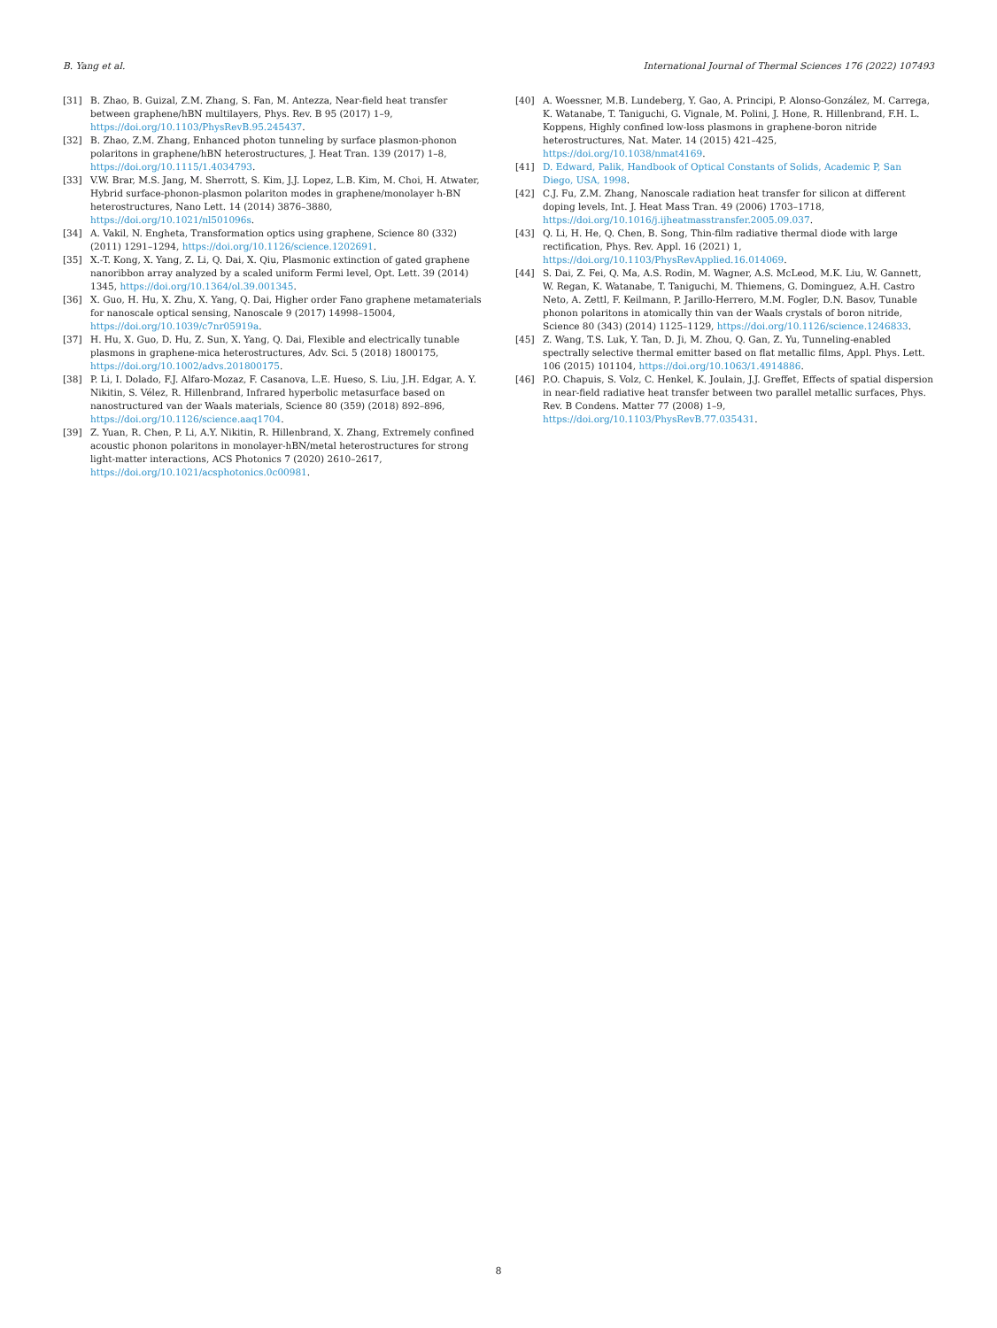B. Yang et al. International Journal of Thermal Sciences 176 (2022) 107493
[31] B. Zhao, B. Guizal, Z.M. Zhang, S. Fan, M. Antezza, Near-field heat transfer between graphene/hBN multilayers, Phys. Rev. B 95 (2017) 1–9, https://doi.org/10.1103/PhysRevB.95.245437.
[32] B. Zhao, Z.M. Zhang, Enhanced photon tunneling by surface plasmon-phonon polaritons in graphene/hBN heterostructures, J. Heat Tran. 139 (2017) 1–8, https://doi.org/10.1115/1.4034793.
[33] V.W. Brar, M.S. Jang, M. Sherrott, S. Kim, J.J. Lopez, L.B. Kim, M. Choi, H. Atwater, Hybrid surface-phonon-plasmon polariton modes in graphene/monolayer h-BN heterostructures, Nano Lett. 14 (2014) 3876–3880, https://doi.org/10.1021/nl501096s.
[34] A. Vakil, N. Engheta, Transformation optics using graphene, Science 80 (332) (2011) 1291–1294, https://doi.org/10.1126/science.1202691.
[35] X.-T. Kong, X. Yang, Z. Li, Q. Dai, X. Qiu, Plasmonic extinction of gated graphene nanoribbon array analyzed by a scaled uniform Fermi level, Opt. Lett. 39 (2014) 1345, https://doi.org/10.1364/ol.39.001345.
[36] X. Guo, H. Hu, X. Zhu, X. Yang, Q. Dai, Higher order Fano graphene metamaterials for nanoscale optical sensing, Nanoscale 9 (2017) 14998–15004, https://doi.org/10.1039/c7nr05919a.
[37] H. Hu, X. Guo, D. Hu, Z. Sun, X. Yang, Q. Dai, Flexible and electrically tunable plasmons in graphene-mica heterostructures, Adv. Sci. 5 (2018) 1800175, https://doi.org/10.1002/advs.201800175.
[38] P. Li, I. Dolado, F.J. Alfaro-Mozaz, F. Casanova, L.E. Hueso, S. Liu, J.H. Edgar, A. Y. Nikitin, S. Vélez, R. Hillenbrand, Infrared hyperbolic metasurface based on nanostructured van der Waals materials, Science 80 (359) (2018) 892–896, https://doi.org/10.1126/science.aaq1704.
[39] Z. Yuan, R. Chen, P. Li, A.Y. Nikitin, R. Hillenbrand, X. Zhang, Extremely confined acoustic phonon polaritons in monolayer-hBN/metal heterostructures for strong light-matter interactions, ACS Photonics 7 (2020) 2610–2617, https://doi.org/10.1021/acsphotonics.0c00981.
[40] A. Woessner, M.B. Lundeberg, Y. Gao, A. Principi, P. Alonso-González, M. Carrega, K. Watanabe, T. Taniguchi, G. Vignale, M. Polini, J. Hone, R. Hillenbrand, F.H. L. Koppens, Highly confined low-loss plasmons in graphene-boron nitride heterostructures, Nat. Mater. 14 (2015) 421–425, https://doi.org/10.1038/nmat4169.
[41] D. Edward, Palik, Handbook of Optical Constants of Solids, Academic P, San Diego, USA, 1998.
[42] C.J. Fu, Z.M. Zhang, Nanoscale radiation heat transfer for silicon at different doping levels, Int. J. Heat Mass Tran. 49 (2006) 1703–1718, https://doi.org/10.1016/j.ijheatmasstransfer.2005.09.037.
[43] Q. Li, H. He, Q. Chen, B. Song, Thin-film radiative thermal diode with large rectification, Phys. Rev. Appl. 16 (2021) 1, https://doi.org/10.1103/PhysRevApplied.16.014069.
[44] S. Dai, Z. Fei, Q. Ma, A.S. Rodin, M. Wagner, A.S. McLeod, M.K. Liu, W. Gannett, W. Regan, K. Watanabe, T. Taniguchi, M. Thiemens, G. Dominguez, A.H. Castro Neto, A. Zettl, F. Keilmann, P. Jarillo-Herrero, M.M. Fogler, D.N. Basov, Tunable phonon polaritons in atomically thin van der Waals crystals of boron nitride, Science 80 (343) (2014) 1125–1129, https://doi.org/10.1126/science.1246833.
[45] Z. Wang, T.S. Luk, Y. Tan, D. Ji, M. Zhou, Q. Gan, Z. Yu, Tunneling-enabled spectrally selective thermal emitter based on flat metallic films, Appl. Phys. Lett. 106 (2015) 101104, https://doi.org/10.1063/1.4914886.
[46] P.O. Chapuis, S. Volz, C. Henkel, K. Joulain, J.J. Greffet, Effects of spatial dispersion in near-field radiative heat transfer between two parallel metallic surfaces, Phys. Rev. B Condens. Matter 77 (2008) 1–9, https://doi.org/10.1103/PhysRevB.77.035431.
8